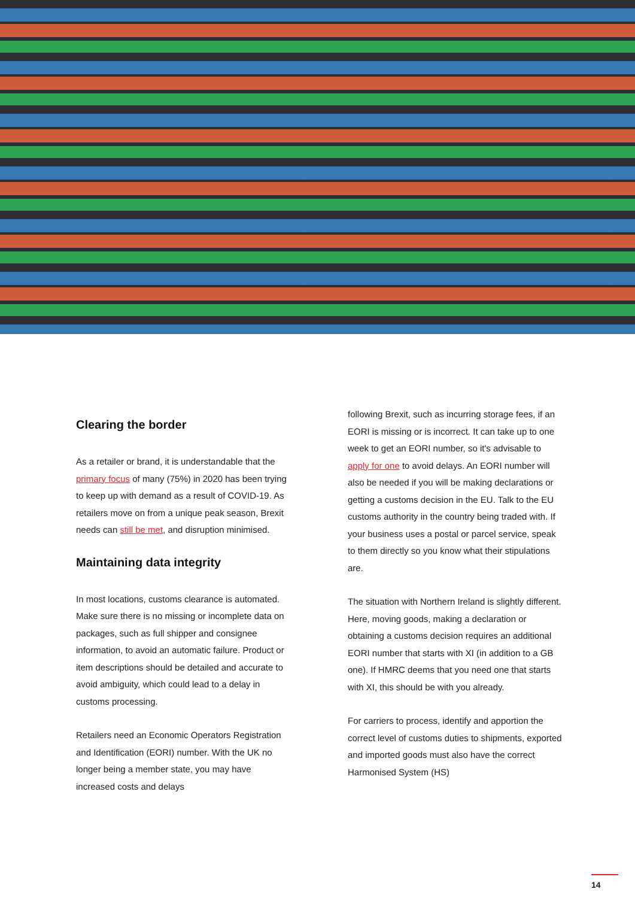Clearing the border
As a retailer or brand, it is understandable that the primary focus of many (75%) in 2020 has been trying to keep up with demand as a result of COVID-19. As retailers move on from a unique peak season, Brexit needs can still be met, and disruption minimised.
Maintaining data integrity
In most locations, customs clearance is automated. Make sure there is no missing or incomplete data on packages, such as full shipper and consignee information, to avoid an automatic failure. Product or item descriptions should be detailed and accurate to avoid ambiguity, which could lead to a delay in customs processing.
Retailers need an Economic Operators Registration and Identification (EORI) number. With the UK no longer being a member state, you may have increased costs and delays
following Brexit, such as incurring storage fees, if an EORI is missing or is incorrect. It can take up to one week to get an EORI number, so it's advisable to apply for one to avoid delays. An EORI number will also be needed if you will be making declarations or getting a customs decision in the EU. Talk to the EU customs authority in the country being traded with. If your business uses a postal or parcel service, speak to them directly so you know what their stipulations are.
The situation with Northern Ireland is slightly different. Here, moving goods, making a declaration or obtaining a customs decision requires an additional EORI number that starts with XI (in addition to a GB one). If HMRC deems that you need one that starts with XI, this should be with you already.
For carriers to process, identify and apportion the correct level of customs duties to shipments, exported and imported goods must also have the correct Harmonised System (HS)
14